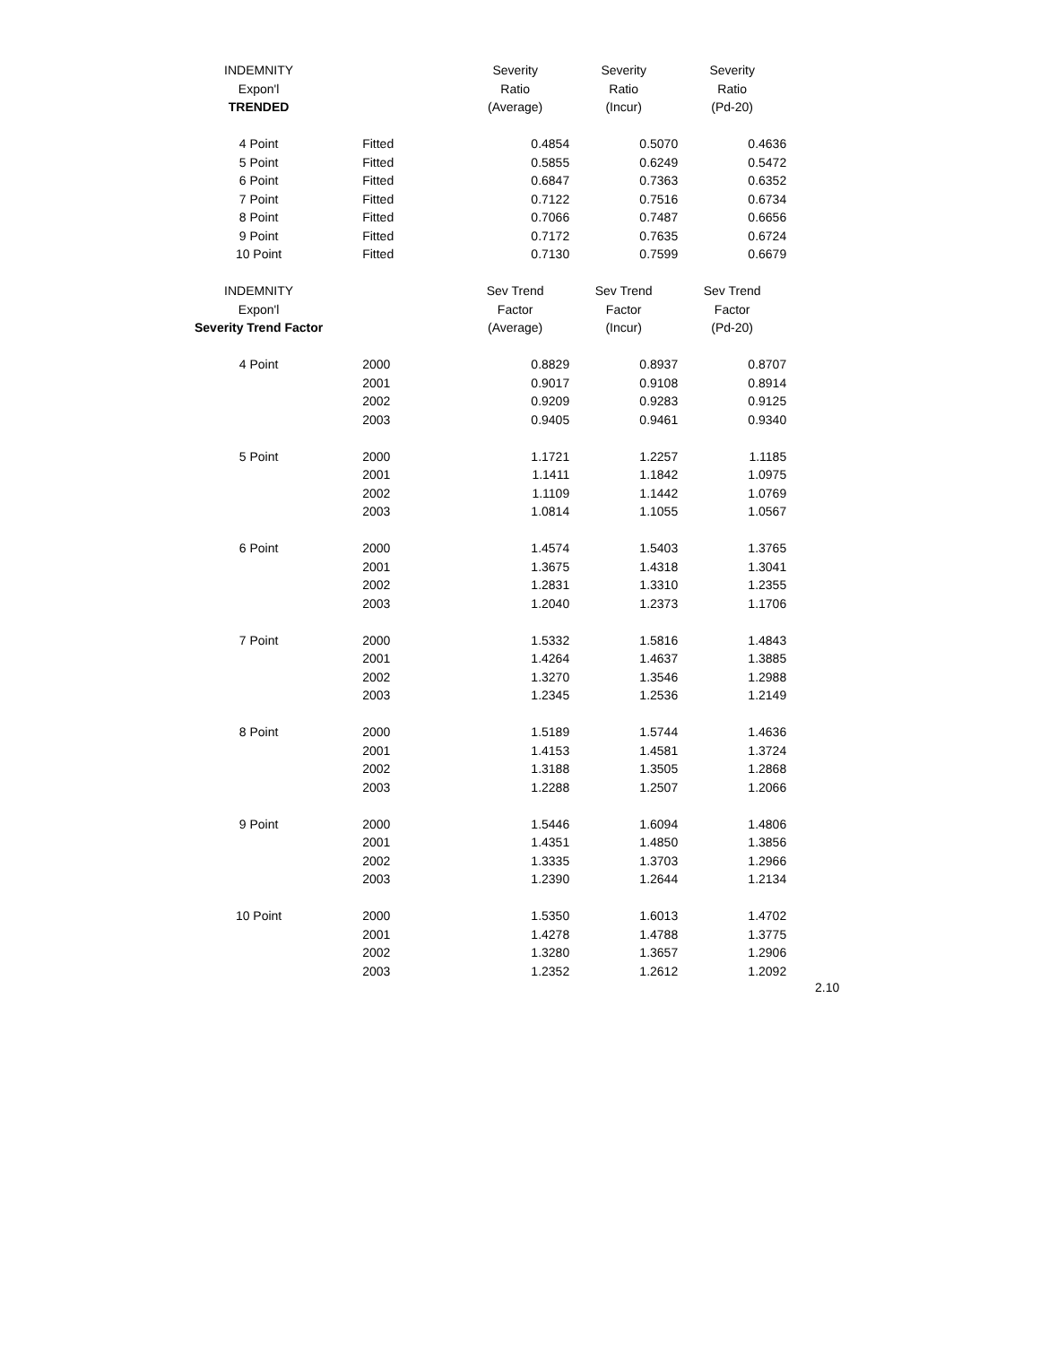| INDEMNITY | | Severity | Severity | Severity |
| Expon'l | | Ratio | Ratio | Ratio |
| TRENDED | | (Average) | (Incur) | (Pd-20) |
| 4 Point | Fitted | 0.4854 | 0.5070 | 0.4636 |
| 5 Point | Fitted | 0.5855 | 0.6249 | 0.5472 |
| 6 Point | Fitted | 0.6847 | 0.7363 | 0.6352 |
| 7 Point | Fitted | 0.7122 | 0.7516 | 0.6734 |
| 8 Point | Fitted | 0.7066 | 0.7487 | 0.6656 |
| 9 Point | Fitted | 0.7172 | 0.7635 | 0.6724 |
| 10 Point | Fitted | 0.7130 | 0.7599 | 0.6679 |
| INDEMNITY | | Sev Trend | Sev Trend | Sev Trend |
| Expon'l | | Factor | Factor | Factor |
| Severity Trend Factor | | (Average) | (Incur) | (Pd-20) |
| 4 Point | 2000 | 0.8829 | 0.8937 | 0.8707 |
| | 2001 | 0.9017 | 0.9108 | 0.8914 |
| | 2002 | 0.9209 | 0.9283 | 0.9125 |
| | 2003 | 0.9405 | 0.9461 | 0.9340 |
| 5 Point | 2000 | 1.1721 | 1.2257 | 1.1185 |
| | 2001 | 1.1411 | 1.1842 | 1.0975 |
| | 2002 | 1.1109 | 1.1442 | 1.0769 |
| | 2003 | 1.0814 | 1.1055 | 1.0567 |
| 6 Point | 2000 | 1.4574 | 1.5403 | 1.3765 |
| | 2001 | 1.3675 | 1.4318 | 1.3041 |
| | 2002 | 1.2831 | 1.3310 | 1.2355 |
| | 2003 | 1.2040 | 1.2373 | 1.1706 |
| 7 Point | 2000 | 1.5332 | 1.5816 | 1.4843 |
| | 2001 | 1.4264 | 1.4637 | 1.3885 |
| | 2002 | 1.3270 | 1.3546 | 1.2988 |
| | 2003 | 1.2345 | 1.2536 | 1.2149 |
| 8 Point | 2000 | 1.5189 | 1.5744 | 1.4636 |
| | 2001 | 1.4153 | 1.4581 | 1.3724 |
| | 2002 | 1.3188 | 1.3505 | 1.2868 |
| | 2003 | 1.2288 | 1.2507 | 1.2066 |
| 9 Point | 2000 | 1.5446 | 1.6094 | 1.4806 |
| | 2001 | 1.4351 | 1.4850 | 1.3856 |
| | 2002 | 1.3335 | 1.3703 | 1.2966 |
| | 2003 | 1.2390 | 1.2644 | 1.2134 |
| 10 Point | 2000 | 1.5350 | 1.6013 | 1.4702 |
| | 2001 | 1.4278 | 1.4788 | 1.3775 |
| | 2002 | 1.3280 | 1.3657 | 1.2906 |
| | 2003 | 1.2352 | 1.2612 | 1.2092 |
2.10